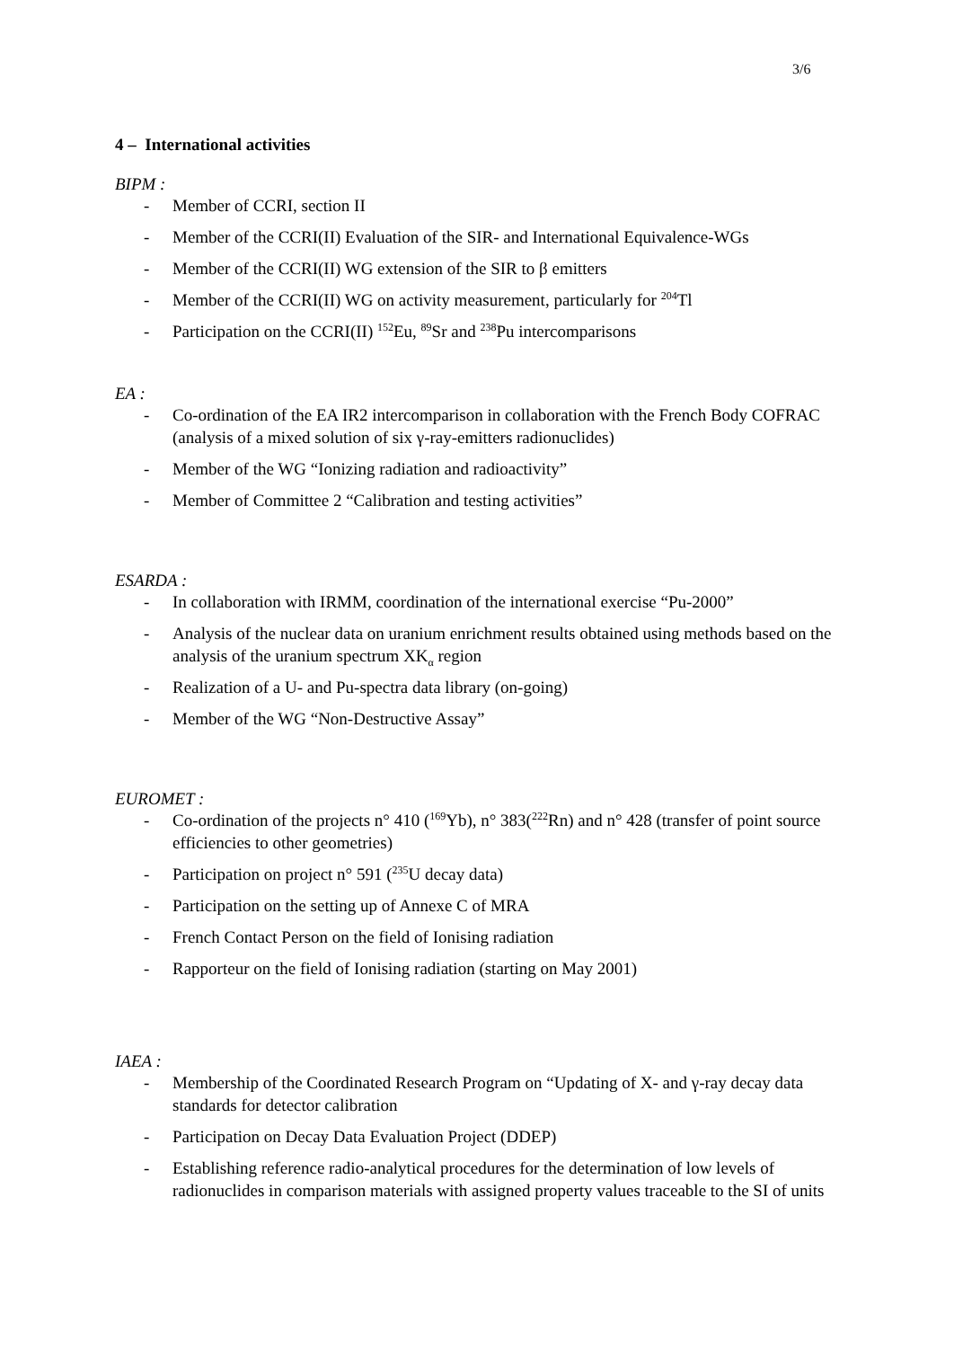3/6
4 – International activities
BIPM :
- Member of CCRI, section II
- Member of the CCRI(II) Evaluation of the SIR- and International Equivalence-WGs
- Member of the CCRI(II) WG extension of the SIR to β emitters
- Member of the CCRI(II) WG on activity measurement, particularly for <sup>204</sup>Tl
- Participation on the CCRI(II) <sup>152</sup>Eu, <sup>89</sup>Sr and <sup>238</sup>Pu intercomparisons
EA :
- Co-ordination of the EA IR2 intercomparison in collaboration with the French Body COFRAC (analysis of a mixed solution of six γ-ray-emitters radionuclides)
- Member of the WG “Ionizing radiation and radioactivity”
- Member of Committee 2 “Calibration and testing activities”
ESARDA :
- In collaboration with IRMM, coordination of the international exercise “Pu-2000”
- Analysis of the nuclear data on uranium enrichment results obtained using methods based on the analysis of the uranium spectrum XK<sub>α</sub> region
- Realization of a U- and Pu-spectra data library (on-going)
- Member of the WG “Non-Destructive Assay”
EUROMET :
- Co-ordination of the projects n° 410 (<sup>169</sup>Yb), n° 383(<sup>222</sup>Rn) and n° 428 (transfer of point source efficiencies to other geometries)
- Participation on project n° 591 (<sup>235</sup>U decay data)
- Participation on the setting up of Annexe C of MRA
- French Contact Person on the field of Ionising radiation
- Rapporteur on the field of Ionising radiation (starting on May 2001)
IAEA :
- Membership of the Coordinated Research Program on “Updating of X- and γ-ray decay data standards for detector calibration
- Participation on Decay Data Evaluation Project (DDEP)
- Establishing reference radio-analytical procedures for the determination of low levels of radionuclides in comparison materials with assigned property values traceable to the SI of units